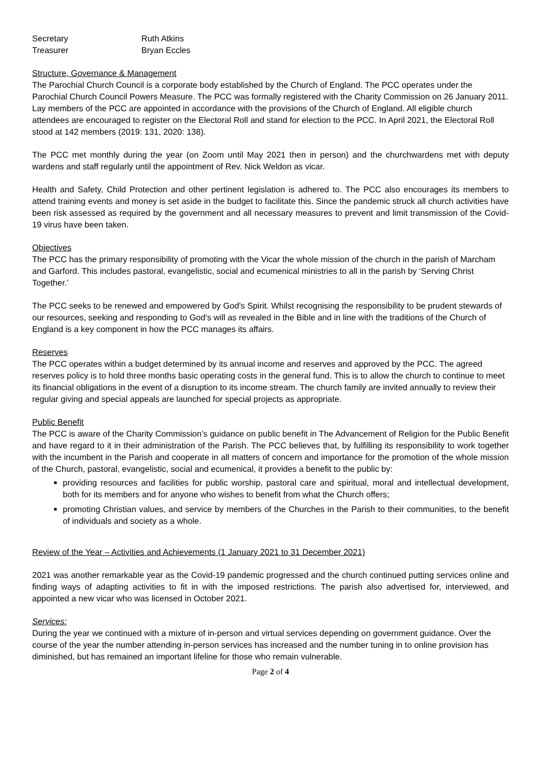Secretary Ruth Atkins
Treasurer Bryan Eccles
Structure, Governance & Management
The Parochial Church Council is a corporate body established by the Church of England. The PCC operates under the Parochial Church Council Powers Measure. The PCC was formally registered with the Charity Commission on 26 January 2011. Lay members of the PCC are appointed in accordance with the provisions of the Church of England. All eligible church attendees are encouraged to register on the Electoral Roll and stand for election to the PCC. In April 2021, the Electoral Roll stood at 142 members (2019: 131, 2020: 138).
The PCC met monthly during the year (on Zoom until May 2021 then in person) and the churchwardens met with deputy wardens and staff regularly until the appointment of Rev. Nick Weldon as vicar.
Health and Safety, Child Protection and other pertinent legislation is adhered to. The PCC also encourages its members to attend training events and money is set aside in the budget to facilitate this. Since the pandemic struck all church activities have been risk assessed as required by the government and all necessary measures to prevent and limit transmission of the Covid-19 virus have been taken.
Objectives
The PCC has the primary responsibility of promoting with the Vicar the whole mission of the church in the parish of Marcham and Garford. This includes pastoral, evangelistic, social and ecumenical ministries to all in the parish by ‘Serving Christ Together.’
The PCC seeks to be renewed and empowered by God's Spirit. Whilst recognising the responsibility to be prudent stewards of our resources, seeking and responding to God’s will as revealed in the Bible and in line with the traditions of the Church of England is a key component in how the PCC manages its affairs.
Reserves
The PCC operates within a budget determined by its annual income and reserves and approved by the PCC. The agreed reserves policy is to hold three months basic operating costs in the general fund. This is to allow the church to continue to meet its financial obligations in the event of a disruption to its income stream. The church family are invited annually to review their regular giving and special appeals are launched for special projects as appropriate.
Public Benefit
The PCC is aware of the Charity Commission’s guidance on public benefit in The Advancement of Religion for the Public Benefit and have regard to it in their administration of the Parish. The PCC believes that, by fulfilling its responsibility to work together with the incumbent in the Parish and cooperate in all matters of concern and importance for the promotion of the whole mission of the Church, pastoral, evangelistic, social and ecumenical, it provides a benefit to the public by:
providing resources and facilities for public worship, pastoral care and spiritual, moral and intellectual development, both for its members and for anyone who wishes to benefit from what the Church offers;
promoting Christian values, and service by members of the Churches in the Parish to their communities, to the benefit of individuals and society as a whole.
Review of the Year – Activities and Achievements (1 January 2021 to 31 December 2021)
2021 was another remarkable year as the Covid-19 pandemic progressed and the church continued putting services online and finding ways of adapting activities to fit in with the imposed restrictions. The parish also advertised for, interviewed, and appointed a new vicar who was licensed in October 2021.
Services:
During the year we continued with a mixture of in-person and virtual services depending on government guidance. Over the course of the year the number attending in-person services has increased and the number tuning in to online provision has diminished, but has remained an important lifeline for those who remain vulnerable.
Page 2 of 4